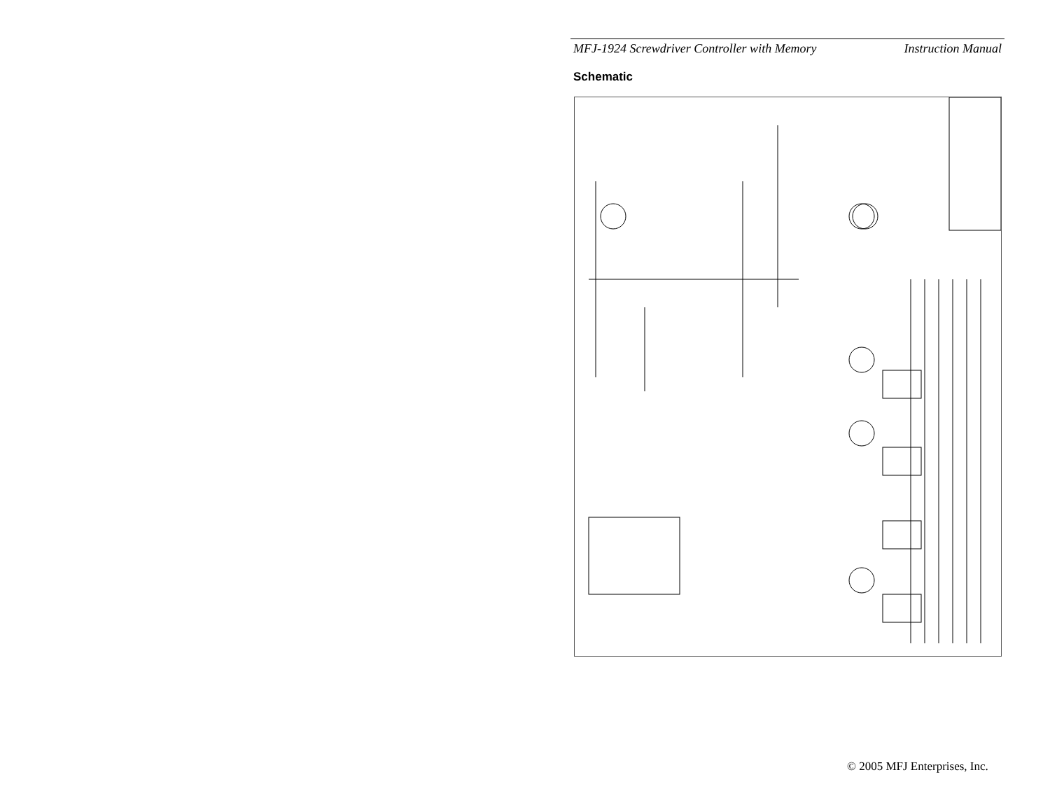MFJ-1924 Screwdriver Controller with Memory Instruction Manual
Schematic
© 2005 MFJ Enterprises, Inc.